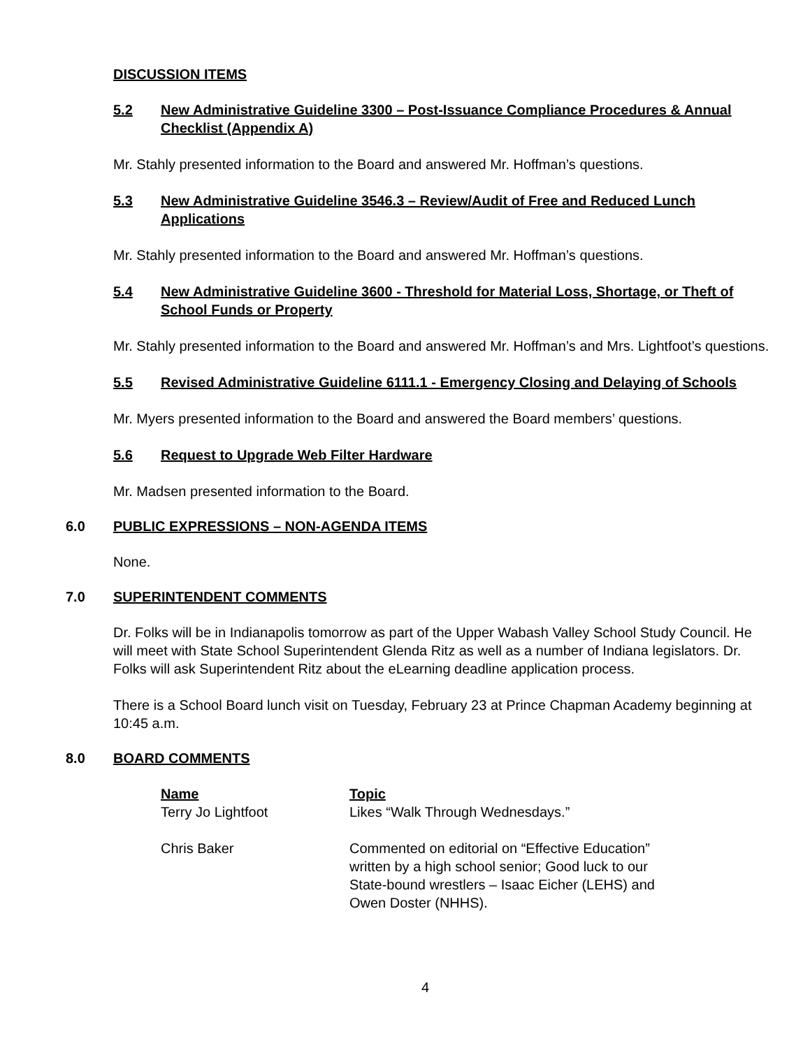DISCUSSION ITEMS
5.2 New Administrative Guideline 3300 – Post-Issuance Compliance Procedures & Annual Checklist (Appendix A)
Mr. Stahly presented information to the Board and answered Mr. Hoffman’s questions.
5.3 New Administrative Guideline 3546.3 – Review/Audit of Free and Reduced Lunch Applications
Mr. Stahly presented information to the Board and answered Mr. Hoffman’s questions.
5.4 New Administrative Guideline 3600 - Threshold for Material Loss, Shortage, or Theft of School Funds or Property
Mr. Stahly presented information to the Board and answered Mr. Hoffman’s and Mrs. Lightfoot’s questions.
5.5 Revised Administrative Guideline 6111.1 - Emergency Closing and Delaying of Schools
Mr. Myers presented information to the Board and answered the Board members’ questions.
5.6 Request to Upgrade Web Filter Hardware
Mr. Madsen presented information to the Board.
6.0 PUBLIC EXPRESSIONS – NON-AGENDA ITEMS
None.
7.0 SUPERINTENDENT COMMENTS
Dr. Folks will be in Indianapolis tomorrow as part of the Upper Wabash Valley School Study Council. He will meet with State School Superintendent Glenda Ritz as well as a number of Indiana legislators. Dr. Folks will ask Superintendent Ritz about the eLearning deadline application process.
There is a School Board lunch visit on Tuesday, February 23 at Prince Chapman Academy beginning at 10:45 a.m.
8.0 BOARD COMMENTS
| Name | Topic |
| --- | --- |
| Terry Jo Lightfoot | Likes “Walk Through Wednesdays.” |
| Chris Baker | Commented on editorial on “Effective Education” written by a high school senior; Good luck to our State-bound wrestlers – Isaac Eicher (LEHS) and Owen Doster (NHHS). |
4